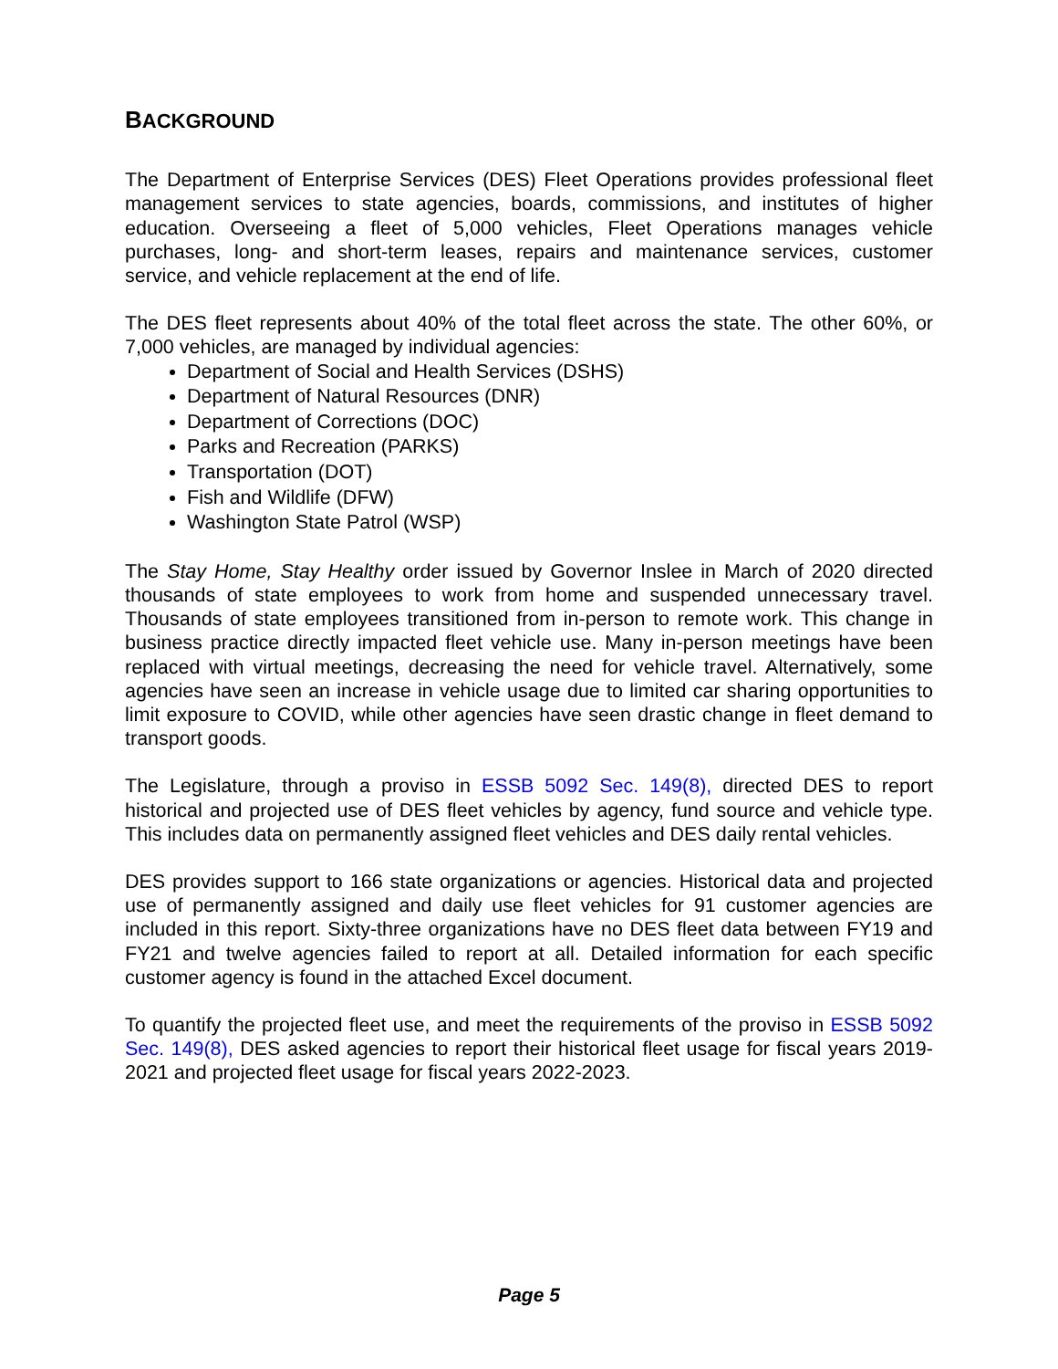BACKGROUND
The Department of Enterprise Services (DES) Fleet Operations provides professional fleet management services to state agencies, boards, commissions, and institutes of higher education. Overseeing a fleet of 5,000 vehicles, Fleet Operations manages vehicle purchases, long- and short-term leases, repairs and maintenance services, customer service, and vehicle replacement at the end of life.
The DES fleet represents about 40% of the total fleet across the state. The other 60%, or 7,000 vehicles, are managed by individual agencies:
Department of Social and Health Services (DSHS)
Department of Natural Resources (DNR)
Department of Corrections (DOC)
Parks and Recreation (PARKS)
Transportation (DOT)
Fish and Wildlife (DFW)
Washington State Patrol (WSP)
The Stay Home, Stay Healthy order issued by Governor Inslee in March of 2020 directed thousands of state employees to work from home and suspended unnecessary travel. Thousands of state employees transitioned from in-person to remote work. This change in business practice directly impacted fleet vehicle use. Many in-person meetings have been replaced with virtual meetings, decreasing the need for vehicle travel. Alternatively, some agencies have seen an increase in vehicle usage due to limited car sharing opportunities to limit exposure to COVID, while other agencies have seen drastic change in fleet demand to transport goods.
The Legislature, through a proviso in ESSB 5092 Sec. 149(8), directed DES to report historical and projected use of DES fleet vehicles by agency, fund source and vehicle type. This includes data on permanently assigned fleet vehicles and DES daily rental vehicles.
DES provides support to 166 state organizations or agencies. Historical data and projected use of permanently assigned and daily use fleet vehicles for 91 customer agencies are included in this report. Sixty-three organizations have no DES fleet data between FY19 and FY21 and twelve agencies failed to report at all. Detailed information for each specific customer agency is found in the attached Excel document.
To quantify the projected fleet use, and meet the requirements of the proviso in ESSB 5092 Sec. 149(8), DES asked agencies to report their historical fleet usage for fiscal years 2019-2021 and projected fleet usage for fiscal years 2022-2023.
Page 5